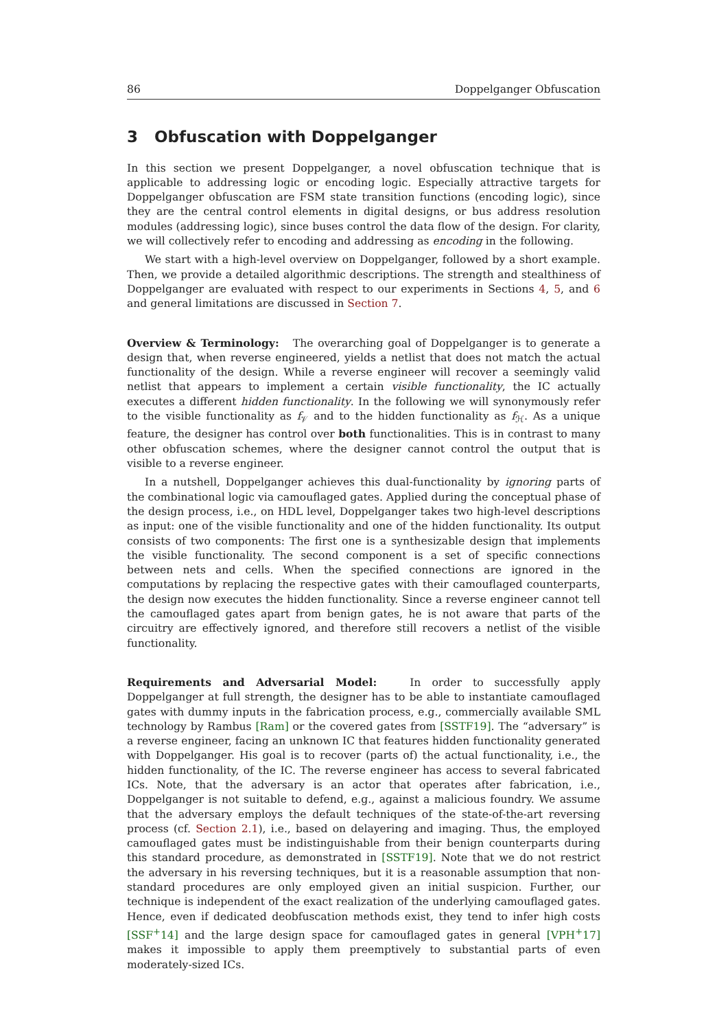86 Doppelganger Obfuscation
3 Obfuscation with Doppelganger
In this section we present Doppelganger, a novel obfuscation technique that is applicable to addressing logic or encoding logic. Especially attractive targets for Doppelganger obfuscation are FSM state transition functions (encoding logic), since they are the central control elements in digital designs, or bus address resolution modules (addressing logic), since buses control the data flow of the design. For clarity, we will collectively refer to encoding and addressing as encoding in the following.
We start with a high-level overview on Doppelganger, followed by a short example. Then, we provide a detailed algorithmic descriptions. The strength and stealthiness of Doppelganger are evaluated with respect to our experiments in Sections 4, 5, and 6 and general limitations are discussed in Section 7.
Overview & Terminology: The overarching goal of Doppelganger is to generate a design that, when reverse engineered, yields a netlist that does not match the actual functionality of the design. While a reverse engineer will recover a seemingly valid netlist that appears to implement a certain visible functionality, the IC actually executes a different hidden functionality. In the following we will synonymously refer to the visible functionality as f<sub>𝒱</sub> and to the hidden functionality as f<sub>ℋ</sub>. As a unique feature, the designer has control over both functionalities. This is in contrast to many other obfuscation schemes, where the designer cannot control the output that is visible to a reverse engineer.
In a nutshell, Doppelganger achieves this dual-functionality by ignoring parts of the combinational logic via camouflaged gates. Applied during the conceptual phase of the design process, i.e., on HDL level, Doppelganger takes two high-level descriptions as input: one of the visible functionality and one of the hidden functionality. Its output consists of two components: The first one is a synthesizable design that implements the visible functionality. The second component is a set of specific connections between nets and cells. When the specified connections are ignored in the computations by replacing the respective gates with their camouflaged counterparts, the design now executes the hidden functionality. Since a reverse engineer cannot tell the camouflaged gates apart from benign gates, he is not aware that parts of the circuitry are effectively ignored, and therefore still recovers a netlist of the visible functionality.
Requirements and Adversarial Model: In order to successfully apply Doppelganger at full strength, the designer has to be able to instantiate camouflaged gates with dummy inputs in the fabrication process, e.g., commercially available SML technology by Rambus [Ram] or the covered gates from [SSTF19]. The “adversary” is a reverse engineer, facing an unknown IC that features hidden functionality generated with Doppelganger. His goal is to recover (parts of) the actual functionality, i.e., the hidden functionality, of the IC. The reverse engineer has access to several fabricated ICs. Note, that the adversary is an actor that operates after fabrication, i.e., Doppelganger is not suitable to defend, e.g., against a malicious foundry. We assume that the adversary employs the default techniques of the state-of-the-art reversing process (cf. Section 2.1), i.e., based on delayering and imaging. Thus, the employed camouflaged gates must be indistinguishable from their benign counterparts during this standard procedure, as demonstrated in [SSTF19]. Note that we do not restrict the adversary in his reversing techniques, but it is a reasonable assumption that non-standard procedures are only employed given an initial suspicion. Further, our technique is independent of the exact realization of the underlying camouflaged gates. Hence, even if dedicated deobfuscation methods exist, they tend to infer high costs [SSF<sup>+</sup>14] and the large design space for camouflaged gates in general [VPH<sup>+</sup>17] makes it impossible to apply them preemptively to substantial parts of even moderately-sized ICs.